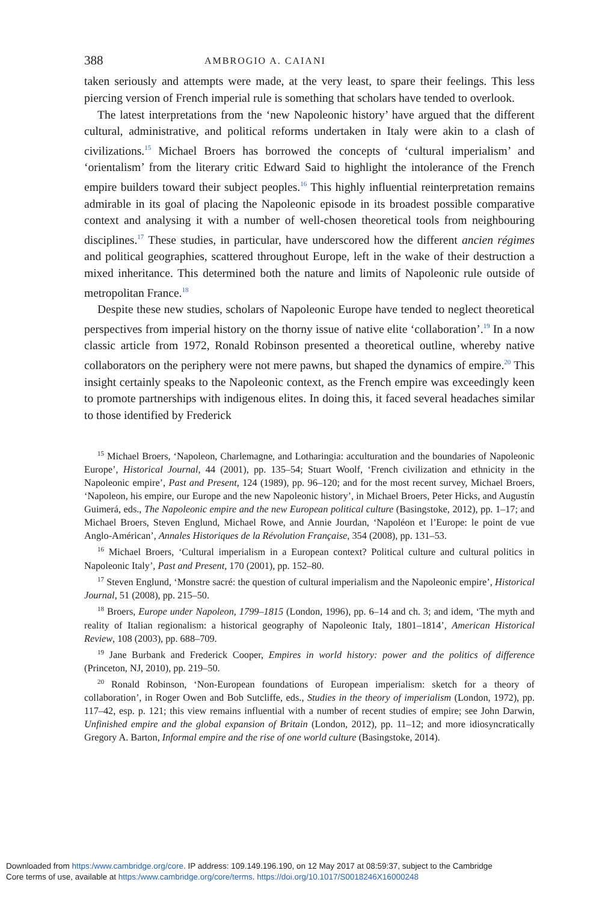388 AMBROGIO A. CAIANI
taken seriously and attempts were made, at the very least, to spare their feelings. This less piercing version of French imperial rule is something that scholars have tended to overlook.
The latest interpretations from the ‘new Napoleonic history’ have argued that the different cultural, administrative, and political reforms undertaken in Italy were akin to a clash of civilizations.<sup>15</sup> Michael Broers has borrowed the concepts of ‘cultural imperialism’ and ‘orientalism’ from the literary critic Edward Said to highlight the intolerance of the French empire builders toward their subject peoples.<sup>16</sup> This highly influential reinterpretation remains admirable in its goal of placing the Napoleonic episode in its broadest possible comparative context and analysing it with a number of well-chosen theoretical tools from neighbouring disciplines.<sup>17</sup> These studies, in particular, have underscored how the different ancien régimes and political geographies, scattered throughout Europe, left in the wake of their destruction a mixed inheritance. This determined both the nature and limits of Napoleonic rule outside of metropolitan France.<sup>18</sup>
Despite these new studies, scholars of Napoleonic Europe have tended to neglect theoretical perspectives from imperial history on the thorny issue of native elite ‘collaboration’.<sup>19</sup> In a now classic article from 1972, Ronald Robinson presented a theoretical outline, whereby native collaborators on the periphery were not mere pawns, but shaped the dynamics of empire.<sup>20</sup> This insight certainly speaks to the Napoleonic context, as the French empire was exceedingly keen to promote partnerships with indigenous elites. In doing this, it faced several headaches similar to those identified by Frederick
<sup>15</sup> Michael Broers, ‘Napoleon, Charlemagne, and Lotharingia: acculturation and the boundaries of Napoleonic Europe’, Historical Journal, 44 (2001), pp. 135–54; Stuart Woolf, ‘French civilization and ethnicity in the Napoleonic empire’, Past and Present, 124 (1989), pp. 96–120; and for the most recent survey, Michael Broers, ‘Napoleon, his empire, our Europe and the new Napoleonic history’, in Michael Broers, Peter Hicks, and Augustín Guimerá, eds., The Napoleonic empire and the new European political culture (Basingstoke, 2012), pp. 1–17; and Michael Broers, Steven Englund, Michael Rowe, and Annie Jourdan, ‘Napoléon et l’Europe: le point de vue Anglo-Américan’, Annales Historiques de la Révolution Française, 354 (2008), pp. 131–53.
<sup>16</sup> Michael Broers, ‘Cultural imperialism in a European context? Political culture and cultural politics in Napoleonic Italy’, Past and Present, 170 (2001), pp. 152–80.
<sup>17</sup> Steven Englund, ‘Monstre sacré: the question of cultural imperialism and the Napoleonic empire’, Historical Journal, 51 (2008), pp. 215–50.
<sup>18</sup> Broers, Europe under Napoleon, 1799–1815 (London, 1996), pp. 6–14 and ch. 3; and idem, ‘The myth and reality of Italian regionalism: a historical geography of Napoleonic Italy, 1801–1814’, American Historical Review, 108 (2003), pp. 688–709.
<sup>19</sup> Jane Burbank and Frederick Cooper, Empires in world history: power and the politics of difference (Princeton, NJ, 2010), pp. 219–50.
<sup>20</sup> Ronald Robinson, ‘Non-European foundations of European imperialism: sketch for a theory of collaboration’, in Roger Owen and Bob Sutcliffe, eds., Studies in the theory of imperialism (London, 1972), pp. 117–42, esp. p. 121; this view remains influential with a number of recent studies of empire; see John Darwin, Unfinished empire and the global expansion of Britain (London, 2012), pp. 11–12; and more idiosyncratically Gregory A. Barton, Informal empire and the rise of one world culture (Basingstoke, 2014).
Downloaded from https:/www.cambridge.org/core. IP address: 109.149.196.190, on 12 May 2017 at 08:59:37, subject to the Cambridge
Core terms of use, available at https:/www.cambridge.org/core/terms. https://doi.org/10.1017/S0018246X16000248